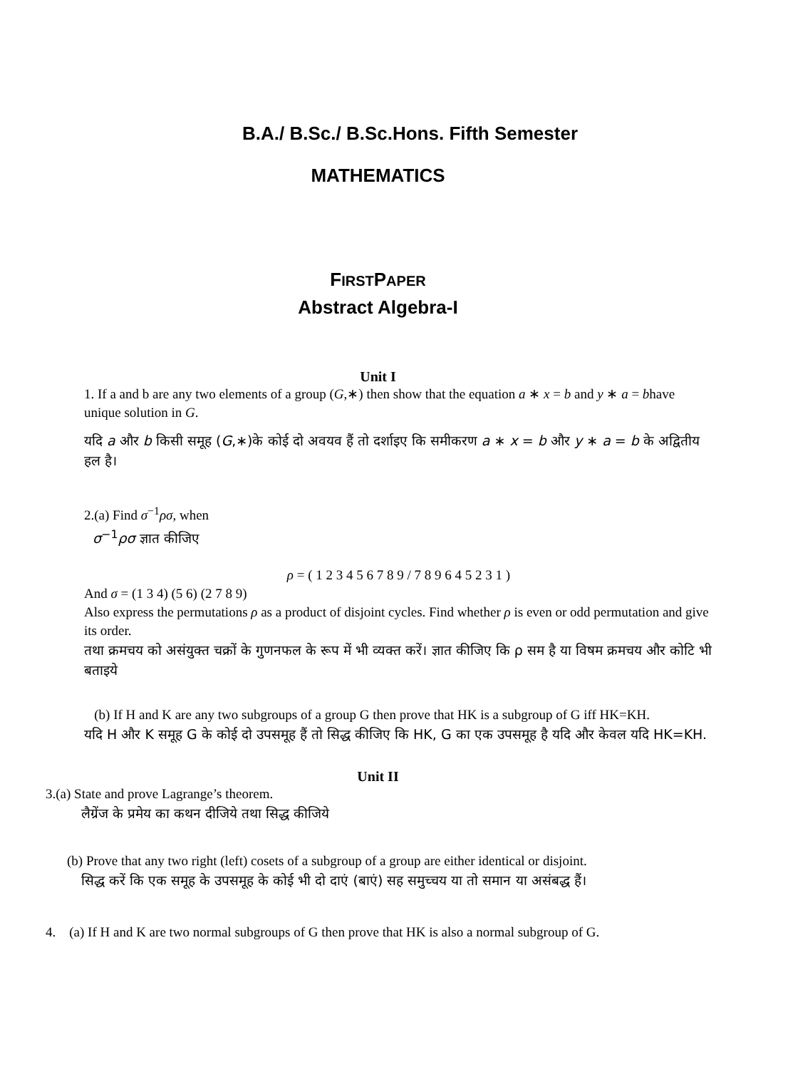B.A./ B.Sc./ B.Sc.Hons. Fifth Semester
MATHEMATICS
FIRSTPAPER
Abstract Algebra-I
Unit I
1. If a and b are any two elements of a group (G,∗) then show that the equation a ∗ x = b and y ∗ a = bhave unique solution in G.
यदि a और b किसी समूह (G,∗)के कोई दो अवयव हैं तो दर्शाइए कि समीकरण a ∗ x = b और y ∗ a = b के अद्वितीय हल है।
2.(a) Find σ<sup>−1</sup>ρσ, when
σ<sup>−1</sup>ρσ ज्ञात कीजिए
ρ = ( 1 2 3 4 5 6 7 8 9 / 7 8 9 6 4 5 2 3 1 )
And σ = (1 3 4) (5 6) (2 7 8 9)
Also express the permutations ρ as a product of disjoint cycles. Find whether ρ is even or odd permutation and give its order.
तथा क्रमचय को असंयुक्त चक्रों के गुणनफल के रूप में भी व्यक्त करें। ज्ञात कीजिए कि ρ सम है या विषम क्रमचय और कोटि भी बताइये
(b) If H and K are any two subgroups of a group G then prove that HK is a subgroup of G iff HK=KH.
यदि H और K समूह G के कोई दो उपसमूह हैं तो सिद्ध कीजिए कि HK, G का एक उपसमूह है यदि और केवल यदि HK=KH.
Unit II
3.(a) State and prove Lagrange’s theorem.
लैग्रेंज के प्रमेय का कथन दीजिये तथा सिद्ध कीजिये
(b) Prove that any two right (left) cosets of a subgroup of a group are either identical or disjoint.
सिद्ध करें कि एक समूह के उपसमूह के कोई भी दो दाएं (बाएं) सह समुच्चय या तो समान या असंबद्ध हैं।
4. (a) If H and K are two normal subgroups of G then prove that HK is also a normal subgroup of G.